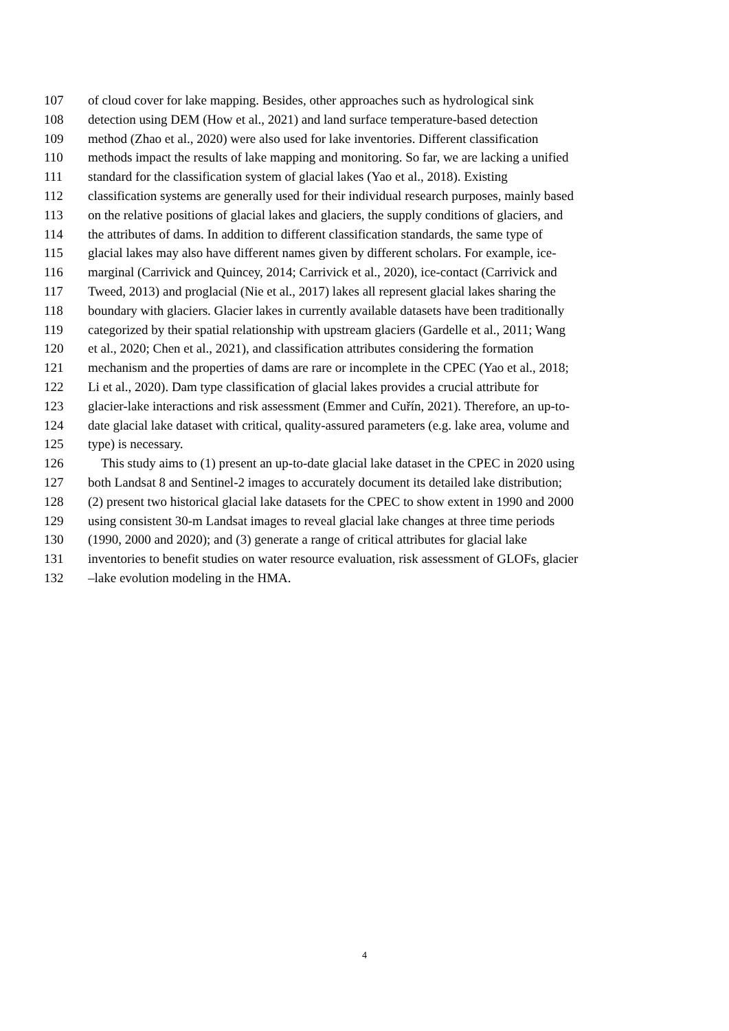107 of cloud cover for lake mapping. Besides, other approaches such as hydrological sink
108 detection using DEM (How et al., 2021) and land surface temperature-based detection
109 method (Zhao et al., 2020) were also used for lake inventories. Different classification
110 methods impact the results of lake mapping and monitoring. So far, we are lacking a unified
111 standard for the classification system of glacial lakes (Yao et al., 2018). Existing
112 classification systems are generally used for their individual research purposes, mainly based
113 on the relative positions of glacial lakes and glaciers, the supply conditions of glaciers, and
114 the attributes of dams. In addition to different classification standards, the same type of
115 glacial lakes may also have different names given by different scholars. For example, ice-
116 marginal (Carrivick and Quincey, 2014; Carrivick et al., 2020), ice-contact (Carrivick and
117 Tweed, 2013) and proglacial (Nie et al., 2017) lakes all represent glacial lakes sharing the
118 boundary with glaciers. Glacier lakes in currently available datasets have been traditionally
119 categorized by their spatial relationship with upstream glaciers (Gardelle et al., 2011; Wang
120 et al., 2020; Chen et al., 2021), and classification attributes considering the formation
121 mechanism and the properties of dams are rare or incomplete in the CPEC (Yao et al., 2018;
122 Li et al., 2020). Dam type classification of glacial lakes provides a crucial attribute for
123 glacier-lake interactions and risk assessment (Emmer and Cuřín, 2021). Therefore, an up-to-
124 date glacial lake dataset with critical, quality-assured parameters (e.g. lake area, volume and
125 type) is necessary.
126 This study aims to (1) present an up-to-date glacial lake dataset in the CPEC in 2020 using
127 both Landsat 8 and Sentinel-2 images to accurately document its detailed lake distribution;
128 (2) present two historical glacial lake datasets for the CPEC to show extent in 1990 and 2000
129 using consistent 30-m Landsat images to reveal glacial lake changes at three time periods
130 (1990, 2000 and 2020); and (3) generate a range of critical attributes for glacial lake
131 inventories to benefit studies on water resource evaluation, risk assessment of GLOFs, glacier
132 –lake evolution modeling in the HMA.
4